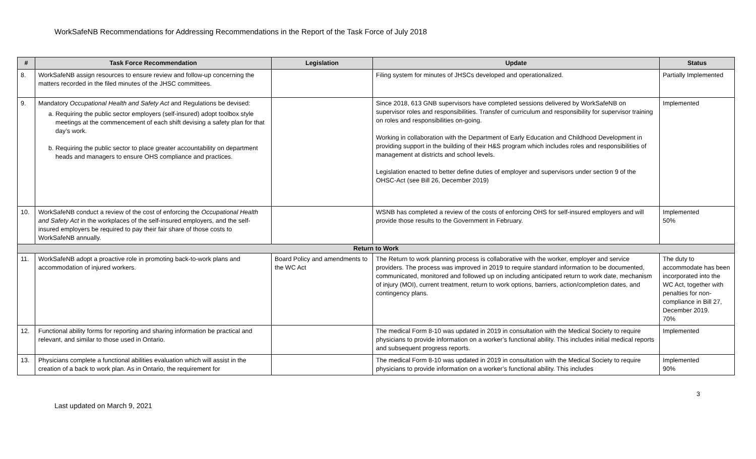WorkSafeNB Recommendations for Addressing Recommendations in the Report of the Task Force of July 2018
| # | Task Force Recommendation | Legislation | Update | Status |
| --- | --- | --- | --- | --- |
| 8. | WorkSafeNB assign resources to ensure review and follow-up concerning the matters recorded in the filed minutes of the JHSC committees. | | Filing system for minutes of JHSCs developed and operationalized. | Partially Implemented |
| 9. | Mandatory Occupational Health and Safety Act and Regulations be devised: a. Requiring the public sector employers (self-insured) adopt toolbox style meetings at the commencement of each shift devising a safety plan for that day’s work. b. Requiring the public sector to place greater accountability on department heads and managers to ensure OHS compliance and practices. | | Since 2018, 613 GNB supervisors have completed sessions delivered by WorkSafeNB on supervisor roles and responsibilities. Transfer of curriculum and responsibility for supervisor training on roles and responsibilities on-going. Working in collaboration with the Department of Early Education and Childhood Development in providing support in the building of their H&S program which includes roles and responsibilities of management at districts and school levels. Legislation enacted to better define duties of employer and supervisors under section 9 of the OHSC-Act (see Bill 26, December 2019) | Implemented |
| 10. | WorkSafeNB conduct a review of the cost of enforcing the Occupational Health and Safety Act in the workplaces of the self-insured employers, and the self-insured employers be required to pay their fair share of those costs to WorkSafeNB annually. | | WSNB has completed a review of the costs of enforcing OHS for self-insured employers and will provide those results to the Government in February. | Implemented 50% |
| Return to Work | | | | |
| 11. | WorkSafeNB adopt a proactive role in promoting back-to-work plans and accommodation of injured workers. | Board Policy and amendments to the WC Act | The Return to work planning process is collaborative with the worker, employer and service providers. The process was improved in 2019 to require standard information to be documented, communicated, monitored and followed up on including anticipated return to work date, mechanism of injury (MOI), current treatment, return to work options, barriers, action/completion dates, and contingency plans. | The duty to accommodate has been incorporated into the WC Act, together with penalties for non-compliance in Bill 27, December 2019. 70% |
| 12. | Functional ability forms for reporting and sharing information be practical and relevant, and similar to those used in Ontario. | | The medical Form 8-10 was updated in 2019 in consultation with the Medical Society to require physicians to provide information on a worker’s functional ability. This includes initial medical reports and subsequent progress reports. | Implemented |
| 13. | Physicians complete a functional abilities evaluation which will assist in the creation of a back to work plan. As in Ontario, the requirement for | | The medical Form 8-10 was updated in 2019 in consultation with the Medical Society to require physicians to provide information on a worker’s functional ability. This includes | Implemented 90% |
3
Last updated on March 9, 2021